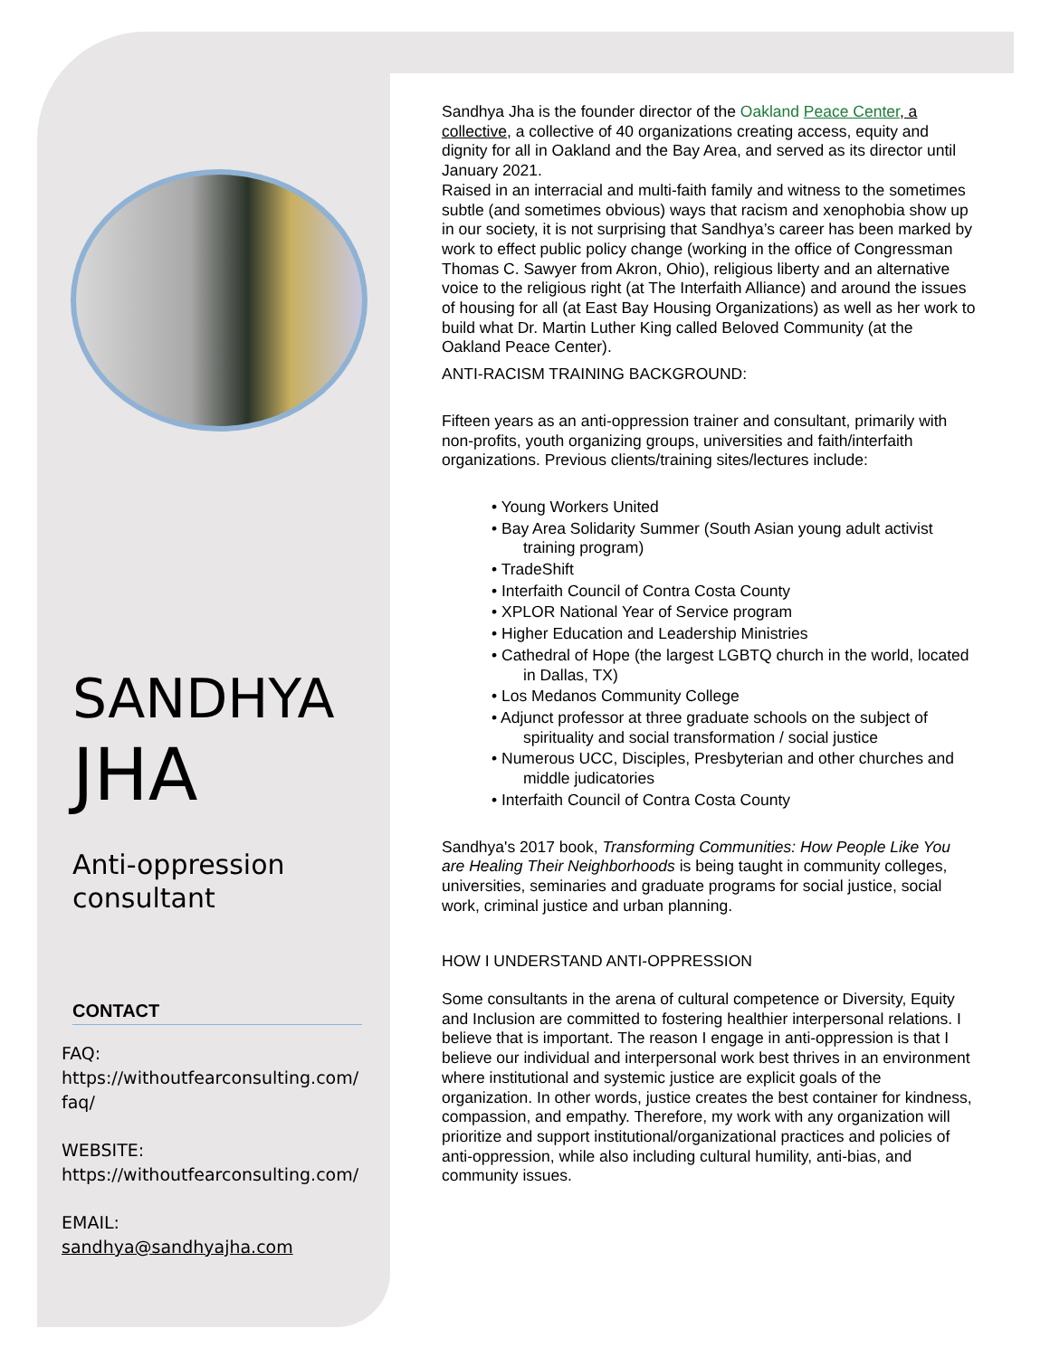SANDHYA
JHA
Anti-oppression consultant
CONTACT
FAQ:
https://withoutfearconsulting.com/ faq/
WEBSITE:
https://withoutfearconsulting.com/
EMAIL:
sandhya@sandhyajha.com
Sandhya Jha is the founder director of the Oakland Peace Center, a collective, a collective of 40 organizations creating access, equity and dignity for all in Oakland and the Bay Area, and served as its director until January 2021.
Raised in an interracial and multi-faith family and witness to the sometimes subtle (and sometimes obvious) ways that racism and xenophobia show up in our society, it is not surprising that Sandhya’s career has been marked by work to effect public policy change (working in the office of Congressman Thomas C. Sawyer from Akron, Ohio), religious liberty and an alternative voice to the religious right (at The Interfaith Alliance) and around the issues of housing for all (at East Bay Housing Organizations) as well as her work to build what Dr. Martin Luther King called Beloved Community (at the Oakland Peace Center).
ANTI-RACISM TRAINING BACKGROUND:
Fifteen years as an anti-oppression trainer and consultant, primarily with non-profits, youth organizing groups, universities and faith/interfaith organizations. Previous clients/training sites/lectures include:
• Young Workers United
• Bay Area Solidarity Summer (South Asian young adult activist training program)
• TradeShift
• Interfaith Council of Contra Costa County
• XPLOR National Year of Service program
• Higher Education and Leadership Ministries
• Cathedral of Hope (the largest LGBTQ church in the world, located in Dallas, TX)
• Los Medanos Community College
• Adjunct professor at three graduate schools on the subject of spirituality and social transformation / social justice
• Numerous UCC, Disciples, Presbyterian and other churches and middle judicatories
• Interfaith Council of Contra Costa County
Sandhya's 2017 book, Transforming Communities: How People Like You are Healing Their Neighborhoods is being taught in community colleges, universities, seminaries and graduate programs for social justice, social work, criminal justice and urban planning.
HOW I UNDERSTAND ANTI-OPPRESSION
Some consultants in the arena of cultural competence or Diversity, Equity and Inclusion are committed to fostering healthier interpersonal relations. I believe that is important. The reason I engage in anti-oppression is that I believe our individual and interpersonal work best thrives in an environment where institutional and systemic justice are explicit goals of the organization. In other words, justice creates the best container for kindness, compassion, and empathy. Therefore, my work with any organization will prioritize and support institutional/organizational practices and policies of anti-oppression, while also including cultural humility, anti-bias, and community issues.